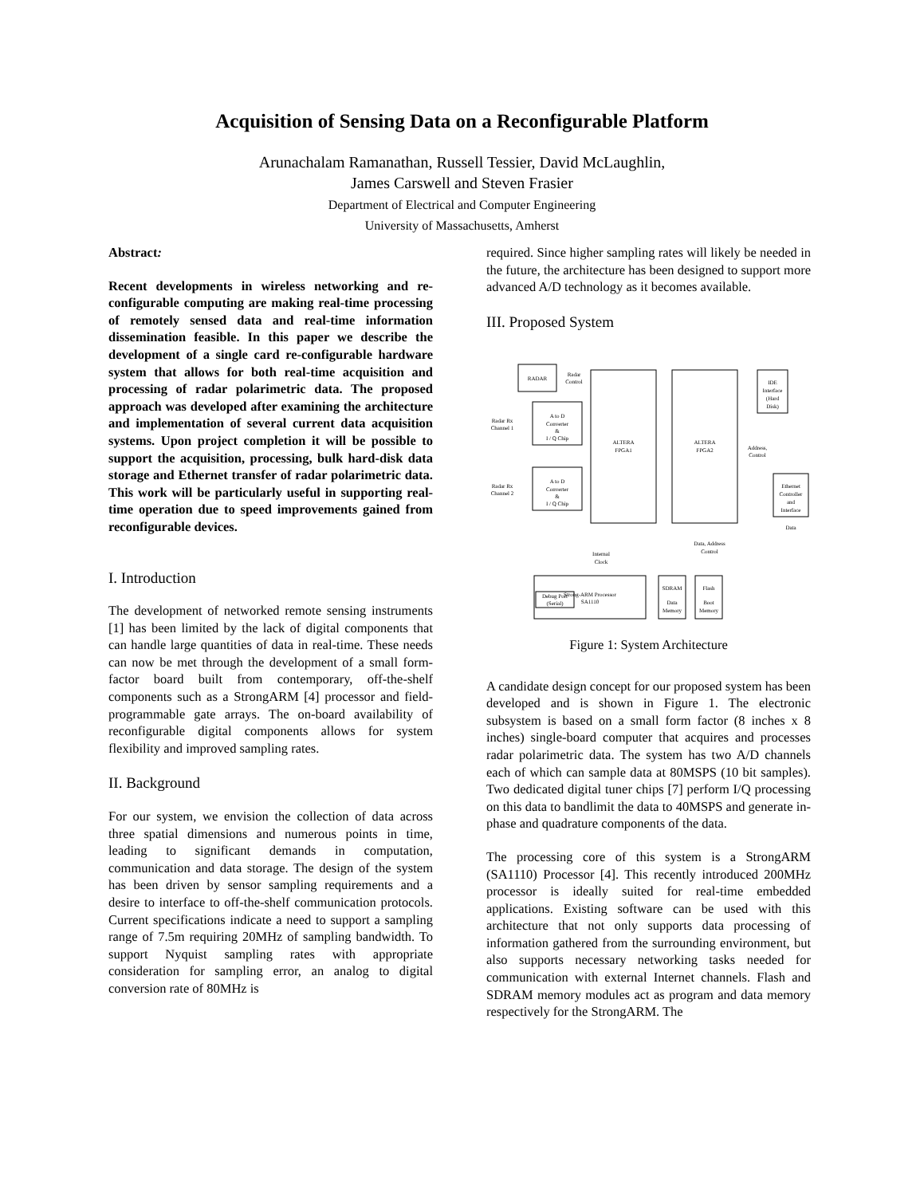Acquisition of Sensing Data on a Reconfigurable Platform
Arunachalam Ramanathan, Russell Tessier, David McLaughlin,
James Carswell and Steven Frasier
Department of Electrical and Computer Engineering
University of Massachusetts, Amherst
Abstract:
Recent developments in wireless networking and re-configurable computing are making real-time processing of remotely sensed data and real-time information dissemination feasible. In this paper we describe the development of a single card re-configurable hardware system that allows for both real-time acquisition and processing of radar polarimetric data. The proposed approach was developed after examining the architecture and implementation of several current data acquisition systems. Upon project completion it will be possible to support the acquisition, processing, bulk hard-disk data storage and Ethernet transfer of radar polarimetric data. This work will be particularly useful in supporting real-time operation due to speed improvements gained from reconfigurable devices.
I. Introduction
The development of networked remote sensing instruments [1] has been limited by the lack of digital components that can handle large quantities of data in real-time. These needs can now be met through the development of a small form-factor board built from contemporary, off-the-shelf components such as a StrongARM [4] processor and field-programmable gate arrays. The on-board availability of reconfigurable digital components allows for system flexibility and improved sampling rates.
II. Background
For our system, we envision the collection of data across three spatial dimensions and numerous points in time, leading to significant demands in computation, communication and data storage. The design of the system has been driven by sensor sampling requirements and a desire to interface to off-the-shelf communication protocols. Current specifications indicate a need to support a sampling range of 7.5m requiring 20MHz of sampling bandwidth. To support Nyquist sampling rates with appropriate consideration for sampling error, an analog to digital conversion rate of 80MHz is
required. Since higher sampling rates will likely be needed in the future, the architecture has been designed to support more advanced A/D technology as it becomes available.
III. Proposed System
RADAR
A to D
Converter
&
I / Q Chip
A to D
Converter
&
I / Q Chip
ALTERA
FPGA1
ALTERA
FPGA2
IDE
Interface
(Hard
Disk)
Ethernet
Controller
and
Interface
Strong-ARM Processor
SA1110
Debug Port
(Serial)
SDRAM
Data
Memory
Flash
Boot
Memory
Radar
Control
Radar Rx
Channel 1
Radar Rx
Channel 2
Address,
Control
Data
Data, Address
Control
Internal
Clock
Figure 1: System Architecture
A candidate design concept for our proposed system has been developed and is shown in Figure 1. The electronic subsystem is based on a small form factor (8 inches x 8 inches) single-board computer that acquires and processes radar polarimetric data. The system has two A/D channels each of which can sample data at 80MSPS (10 bit samples). Two dedicated digital tuner chips [7] perform I/Q processing on this data to bandlimit the data to 40MSPS and generate in-phase and quadrature components of the data.
The processing core of this system is a StrongARM (SA1110) Processor [4]. This recently introduced 200MHz processor is ideally suited for real-time embedded applications. Existing software can be used with this architecture that not only supports data processing of information gathered from the surrounding environment, but also supports necessary networking tasks needed for communication with external Internet channels. Flash and SDRAM memory modules act as program and data memory respectively for the StrongARM. The